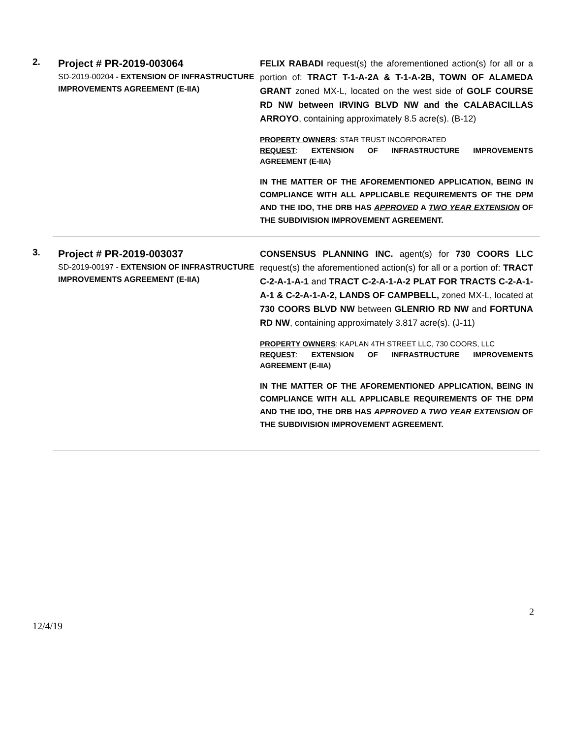2.
Project # PR-2019-003064
SD-2019-00204 - EXTENSION OF INFRASTRUCTURE IMPROVEMENTS AGREEMENT (E-IIA)
FELIX RABADI request(s) the aforementioned action(s) for all or a portion of: TRACT T-1-A-2A & T-1-A-2B, TOWN OF ALAMEDA GRANT zoned MX-L, located on the west side of GOLF COURSE RD NW between IRVING BLVD NW and the CALABACILLAS ARROYO, containing approximately 8.5 acre(s). (B-12)
PROPERTY OWNERS: STAR TRUST INCORPORATED
REQUEST: EXTENSION OF INFRASTRUCTURE IMPROVEMENTS AGREEMENT (E-IIA)
IN THE MATTER OF THE AFOREMENTIONED APPLICATION, BEING IN COMPLIANCE WITH ALL APPLICABLE REQUIREMENTS OF THE DPM AND THE IDO, THE DRB HAS APPROVED A TWO YEAR EXTENSION OF THE SUBDIVISION IMPROVEMENT AGREEMENT.
3.
Project # PR-2019-003037
SD-2019-00197 - EXTENSION OF INFRASTRUCTURE IMPROVEMENTS AGREEMENT (E-IIA)
CONSENSUS PLANNING INC. agent(s) for 730 COORS LLC request(s) the aforementioned action(s) for all or a portion of: TRACT C-2-A-1-A-1 and TRACT C-2-A-1-A-2 PLAT FOR TRACTS C-2-A-1-A-1 & C-2-A-1-A-2, LANDS OF CAMPBELL, zoned MX-L, located at 730 COORS BLVD NW between GLENRIO RD NW and FORTUNA RD NW, containing approximately 3.817 acre(s). (J-11)
PROPERTY OWNERS: KAPLAN 4TH STREET LLC, 730 COORS, LLC
REQUEST: EXTENSION OF INFRASTRUCTURE IMPROVEMENTS AGREEMENT (E-IIA)
IN THE MATTER OF THE AFOREMENTIONED APPLICATION, BEING IN COMPLIANCE WITH ALL APPLICABLE REQUIREMENTS OF THE DPM AND THE IDO, THE DRB HAS APPROVED A TWO YEAR EXTENSION OF THE SUBDIVISION IMPROVEMENT AGREEMENT.
2
12/4/19